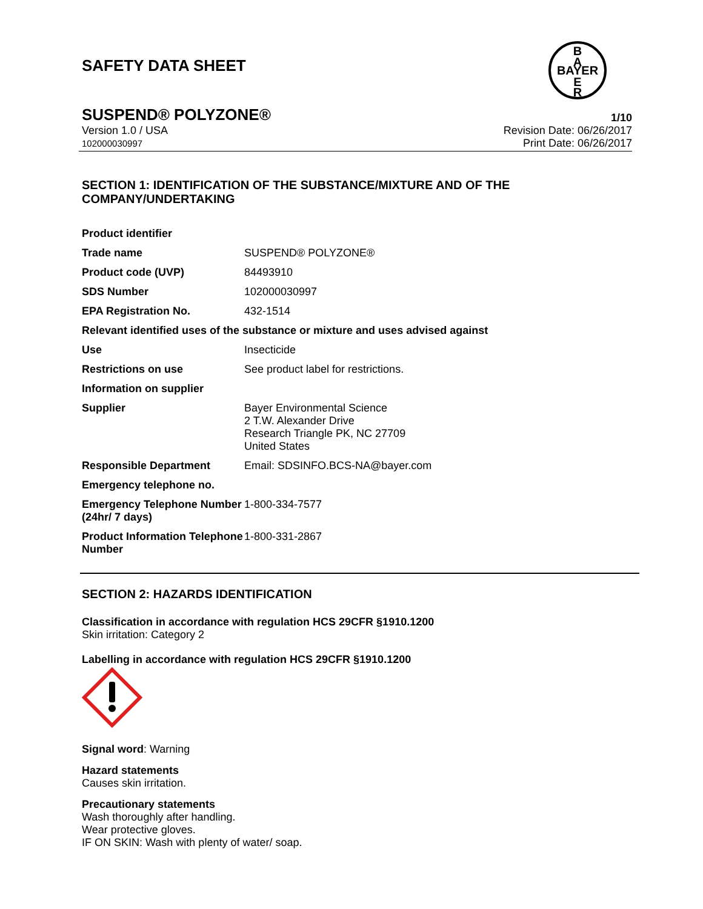SAFETY DATA SHEET
B
A
BAYER
E
R
SUSPEND® POLYZONE® 1/10
Version 1.0 / USA
102000030997
Revision Date: 06/26/2017
Print Date: 06/26/2017
SECTION 1: IDENTIFICATION OF THE SUBSTANCE/MIXTURE AND OF THE COMPANY/UNDERTAKING
| Product identifier | |
| Trade name | SUSPEND® POLYZONE® |
| Product code (UVP) | 84493910 |
| SDS Number | 102000030997 |
| EPA Registration No. | 432-1514 |
| Relevant identified uses of the substance or mixture and uses advised against | |
| Use | Insecticide |
| Restrictions on use | See product label for restrictions. |
| Information on supplier | |
| Supplier | Bayer Environmental Science 2 T.W. Alexander Drive Research Triangle PK, NC 27709 United States |
| Responsible Department | Email: SDSINFO.BCS-NA@bayer.com |
| Emergency telephone no. | |
| Emergency Telephone Number (24hr/ 7 days) | 1-800-334-7577 |
| Product Information Telephone Number | 1-800-331-2867 |
SECTION 2: HAZARDS IDENTIFICATION
Classification in accordance with regulation HCS 29CFR §1910.1200
Skin irritation: Category 2
Labelling in accordance with regulation HCS 29CFR §1910.1200
Signal word: Warning
Hazard statements
Causes skin irritation.
Precautionary statements
Wash thoroughly after handling.
Wear protective gloves.
IF ON SKIN: Wash with plenty of water/ soap.